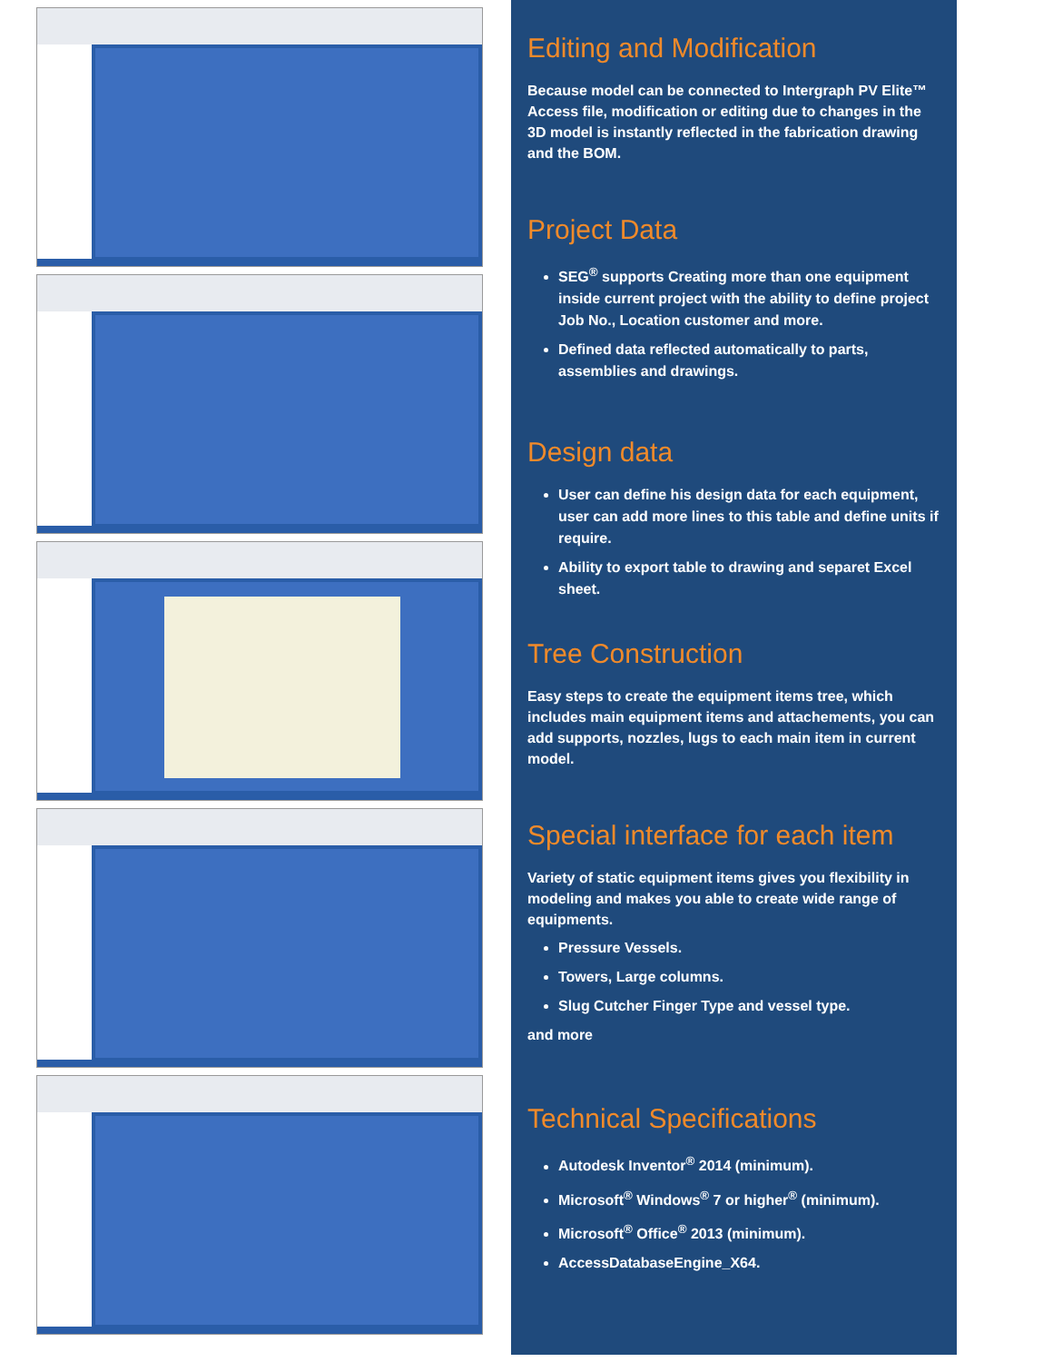Editing and Modification
Because model can be connected to Intergraph PV Elite™ Access file, modification or editing due to changes in the 3D model is instantly reflected in the fabrication drawing and the BOM.
Project Data
SEG<sup>®</sup> supports Creating more than one equipment inside current project with the ability to define project Job No., Location customer and more.
Defined data reflected automatically to parts, assemblies and drawings.
Design data
User can define his design data for each equipment, user can add more lines to this table and define units if require.
Ability to export table to drawing and separet Excel sheet.
Tree Construction
Easy steps to create the equipment items tree, which includes main equipment items and attachements, you can add supports, nozzles, lugs to each main item in current model.
Special interface for each item
Variety of static equipment items gives you flexibility in modeling and makes you able to create wide range of equipments.
Pressure Vessels.
Towers, Large columns.
Slug Cutcher Finger Type and vessel type.
and more
Technical Specifications
Autodesk Inventor<sup>®</sup> 2014 (minimum).
Microsoft<sup>®</sup> Windows<sup>®</sup> 7 or higher<sup>®</sup> (minimum).
Microsoft<sup>®</sup> Office<sup>®</sup> 2013 (minimum).
AccessDatabaseEngine_X64.